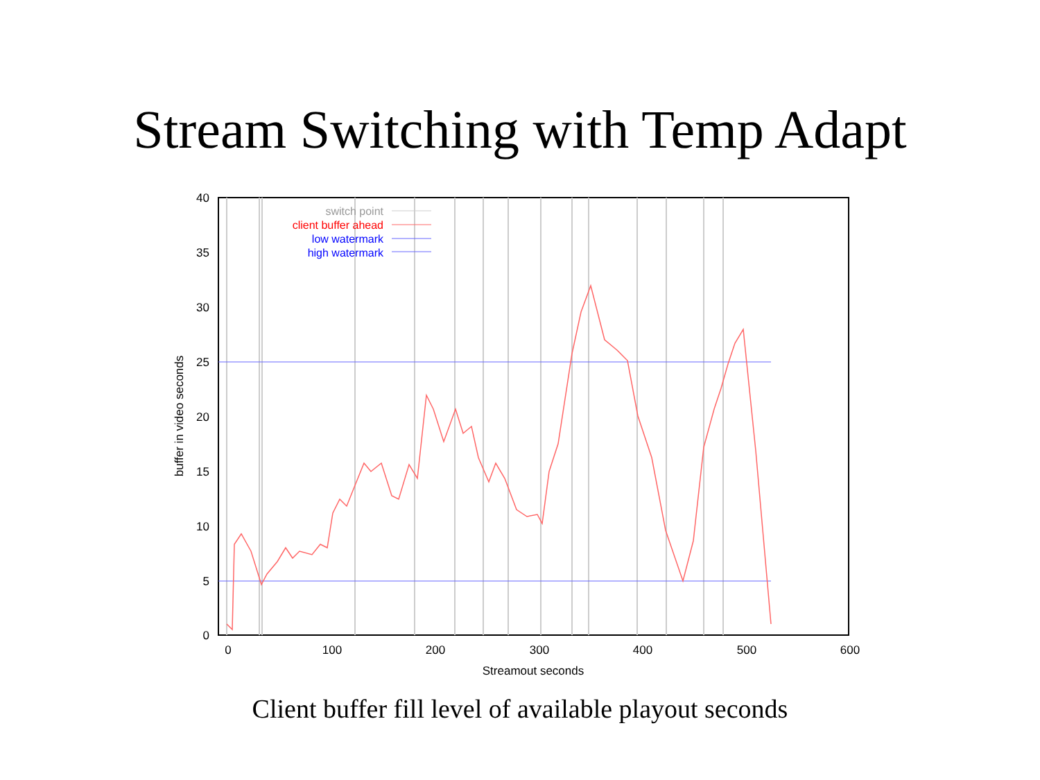Stream Switching with Temp Adapt
switch point
client buffer ahead
low watermark
high watermark
40
35
30
25
20
15
10
5
0
0
100
200
300
400
500
600
Streamout seconds
buffer in video seconds
Client buffer fill level of available playout seconds